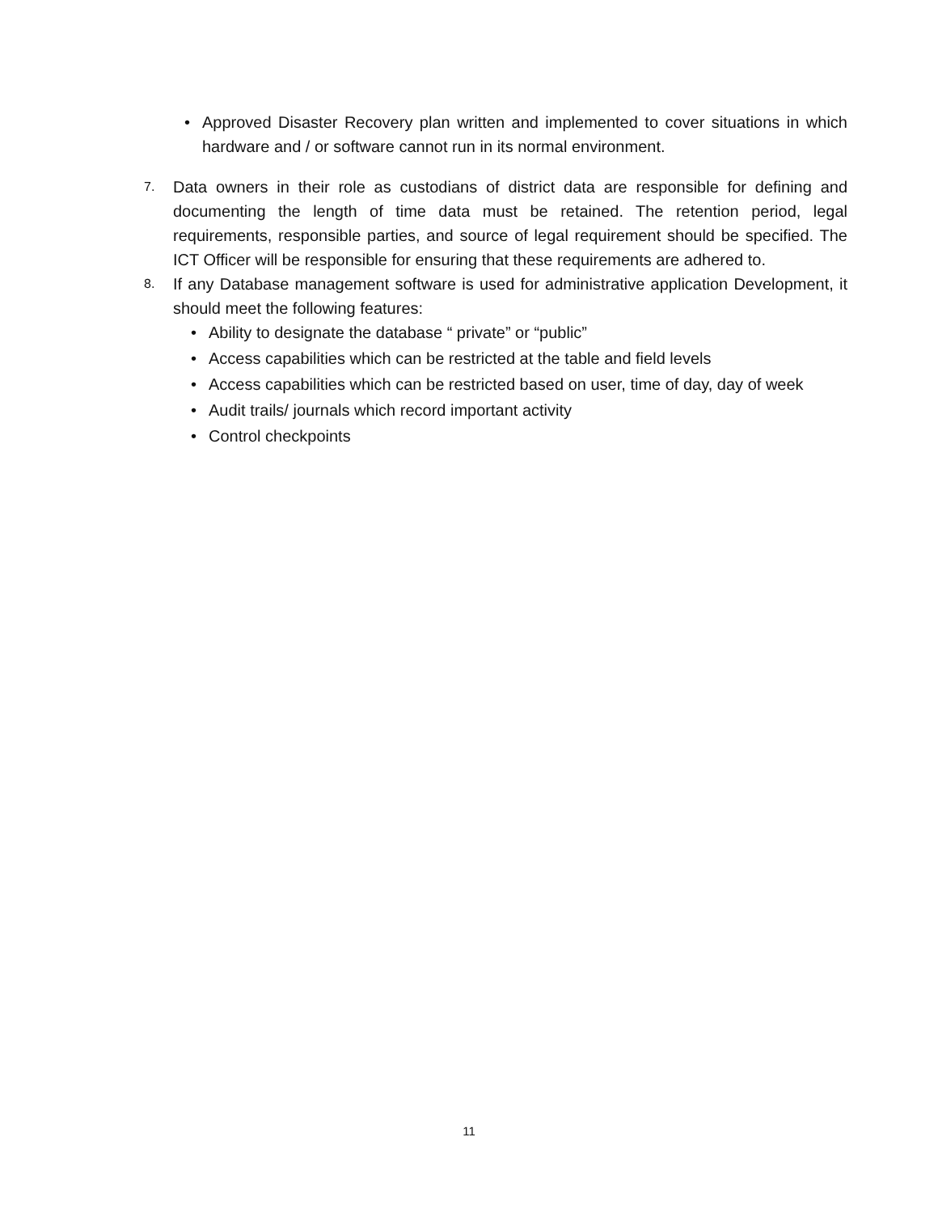• Approved Disaster Recovery plan written and implemented to cover situations in which hardware and / or software cannot run in its normal environment.
7. Data owners in their role as custodians of district data are responsible for defining and documenting the length of time data must be retained. The retention period, legal requirements, responsible parties, and source of legal requirement should be specified. The ICT Officer will be responsible for ensuring that these requirements are adhered to.
8. If any Database management software is used for administrative application Development, it should meet the following features:
• Ability to designate the database “ private” or “public”
• Access capabilities which can be restricted at the table and field levels
• Access capabilities which can be restricted based on user, time of day, day of week
• Audit trails/ journals which record important activity
• Control checkpoints
11